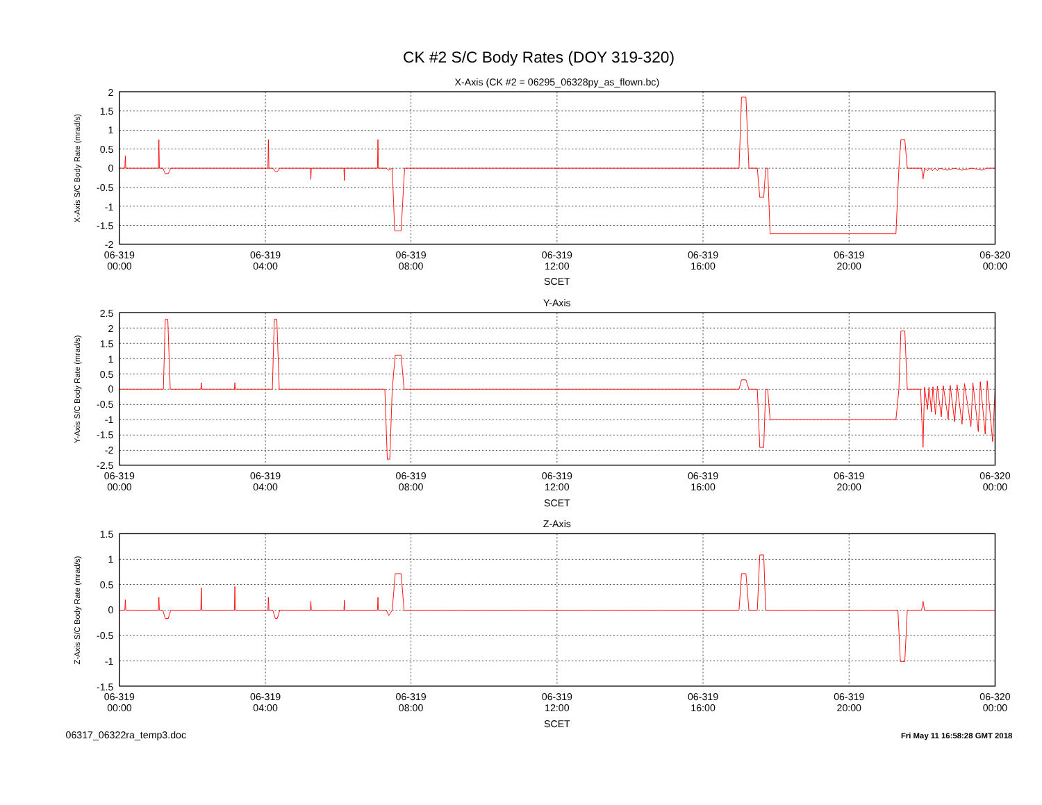CK #2 S/C Body Rates (DOY 319-320)
X-Axis (CK #2 = 06295_06328py_as_flown.bc)
X-Axis S/C Body Rate (mrad/s)
2
1.5
1
0.5
0
-0.5
-1
-1.5
-2
06-319
00:00
06-319
04:00
06-319
08:00
06-319
12:00
06-319
16:00
06-319
20:00
06-320
00:00
SCET
Y-Axis
Y-Axis S/C Body Rate (mrad/s)
2.5
2
1.5
1
0.5
0
-0.5
-1
-1.5
-2
-2.5
06-319
00:00
06-319
04:00
06-319
08:00
06-319
12:00
06-319
16:00
06-319
20:00
06-320
00:00
SCET
Z-Axis
Z-Axis S/C Body Rate (mrad/s)
1.5
1
0.5
0
-0.5
-1
-1.5
06-319
00:00
06-319
04:00
06-319
08:00
06-319
12:00
06-319
16:00
06-319
20:00
06-320
00:00
SCET
06317_06322ra_temp3.doc
Fri May 11 16:58:28 GMT 2018